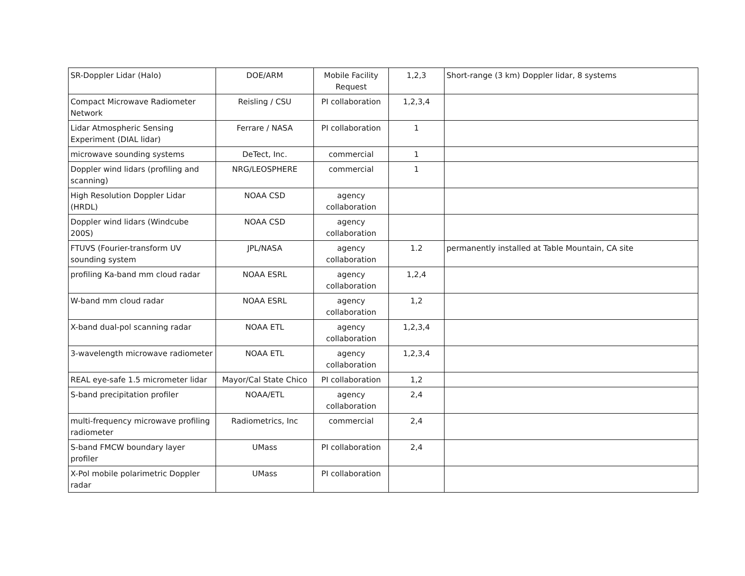| SR-Doppler Lidar (Halo) | DOE/ARM | Mobile Facility Request | 1,2,3 | Short-range (3 km) Doppler lidar, 8 systems |
| Compact Microwave Radiometer Network | Reisling / CSU | PI collaboration | 1,2,3,4 | |
| Lidar Atmospheric Sensing Experiment (DIAL lidar) | Ferrare / NASA | PI collaboration | 1 | |
| microwave sounding systems | DeTect, Inc. | commercial | 1 | |
| Doppler wind lidars (profiling and scanning) | NRG/LEOSPHERE | commercial | 1 | |
| High Resolution Doppler Lidar (HRDL) | NOAA CSD | agency collaboration | | |
| Doppler wind lidars (Windcube 200S) | NOAA CSD | agency collaboration | | |
| FTUVS (Fourier-transform UV sounding system | JPL/NASA | agency collaboration | 1.2 | permanently installed at Table Mountain, CA site |
| profiling Ka-band mm cloud radar | NOAA ESRL | agency collaboration | 1,2,4 | |
| W-band mm cloud radar | NOAA ESRL | agency collaboration | 1,2 | |
| X-band dual-pol scanning radar | NOAA ETL | agency collaboration | 1,2,3,4 | |
| 3-wavelength microwave radiometer | NOAA ETL | agency collaboration | 1,2,3,4 | |
| REAL eye-safe 1.5 micrometer lidar | Mayor/Cal State Chico | PI collaboration | 1,2 | |
| S-band precipitation profiler | NOAA/ETL | agency collaboration | 2,4 | |
| multi-frequency microwave profiling radiometer | Radiometrics, Inc | commercial | 2,4 | |
| S-band FMCW boundary layer profiler | UMass | PI collaboration | 2,4 | |
| X-Pol mobile polarimetric Doppler radar | UMass | PI collaboration | | |